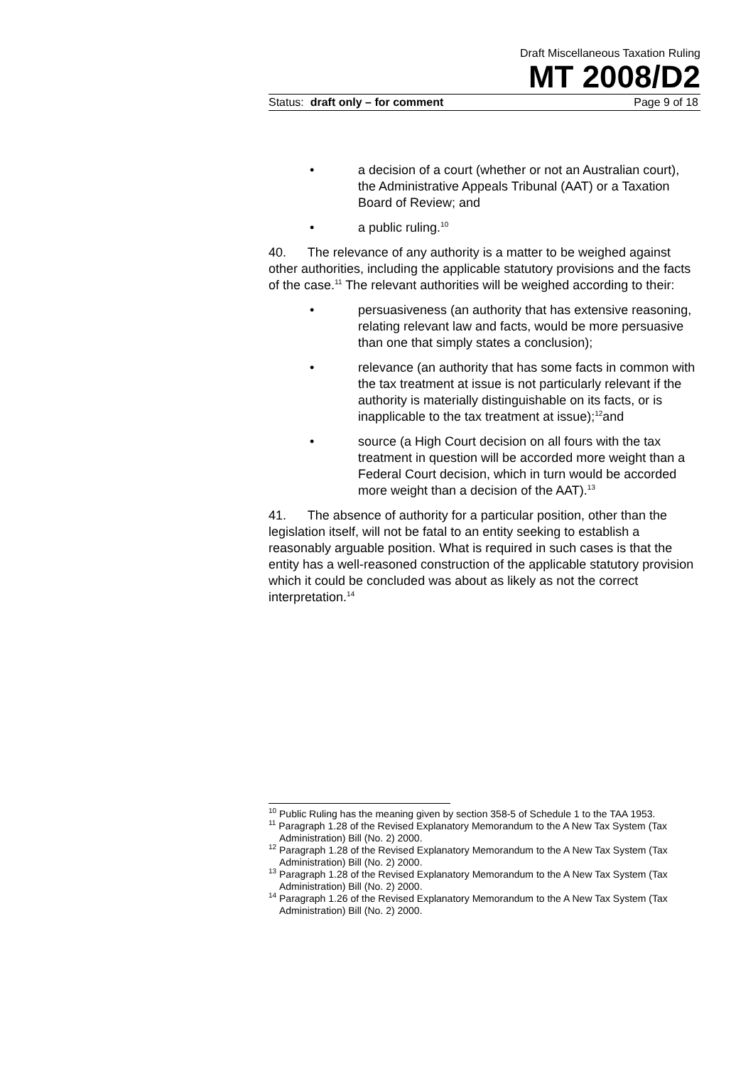Draft Miscellaneous Taxation Ruling
MT 2008/D2
Status: draft only – for comment Page 9 of 18
• a decision of a court (whether or not an Australian court), the Administrative Appeals Tribunal (AAT) or a Taxation Board of Review; and
• a public ruling.<sup>10</sup>
40. The relevance of any authority is a matter to be weighed against other authorities, including the applicable statutory provisions and the facts of the case.<sup>11</sup> The relevant authorities will be weighed according to their:
• persuasiveness (an authority that has extensive reasoning, relating relevant law and facts, would be more persuasive than one that simply states a conclusion);
• relevance (an authority that has some facts in common with the tax treatment at issue is not particularly relevant if the authority is materially distinguishable on its facts, or is inapplicable to the tax treatment at issue);<sup>12</sup>and
• source (a High Court decision on all fours with the tax treatment in question will be accorded more weight than a Federal Court decision, which in turn would be accorded more weight than a decision of the AAT).<sup>13</sup>
41. The absence of authority for a particular position, other than the legislation itself, will not be fatal to an entity seeking to establish a reasonably arguable position. What is required in such cases is that the entity has a well-reasoned construction of the applicable statutory provision which it could be concluded was about as likely as not the correct interpretation.<sup>14</sup>
<sup>10</sup> Public Ruling has the meaning given by section 358-5 of Schedule 1 to the TAA 1953.
<sup>11</sup> Paragraph 1.28 of the Revised Explanatory Memorandum to the A New Tax System (Tax Administration) Bill (No. 2) 2000.
<sup>12</sup> Paragraph 1.28 of the Revised Explanatory Memorandum to the A New Tax System (Tax Administration) Bill (No. 2) 2000.
<sup>13</sup> Paragraph 1.28 of the Revised Explanatory Memorandum to the A New Tax System (Tax Administration) Bill (No. 2) 2000.
<sup>14</sup> Paragraph 1.26 of the Revised Explanatory Memorandum to the A New Tax System (Tax Administration) Bill (No. 2) 2000.